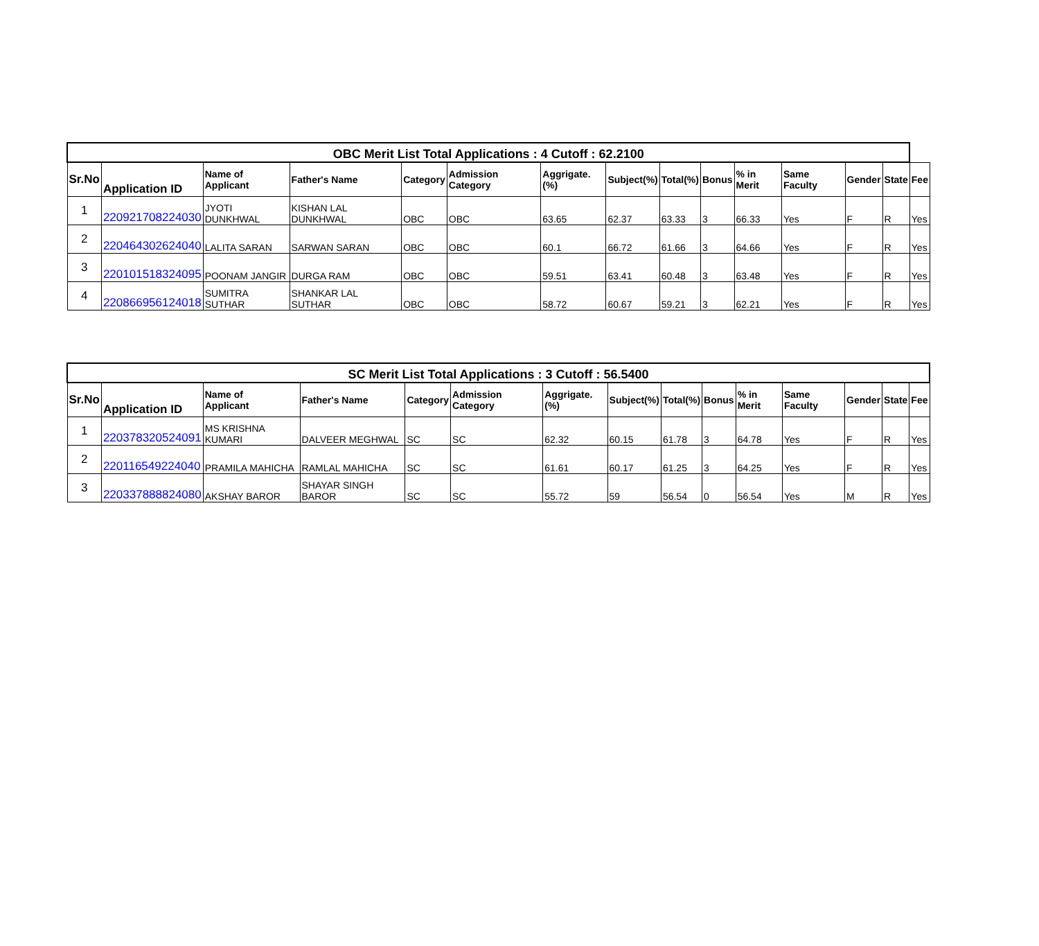| OBC Merit List Total Applications : 4 Cutoff : 62.2100 | | | | | | | | | | | | | | |
| Sr.No | Application ID | Name of Applicant | Father's Name | Category | Admission Category | Aggrigate.(%) | Subject(%) | Total(%) | Bonus | % in Merit | Same Faculty | Gender | State | Fee |
| 1 | 220921708224030 | JYOTI DUNKHWAL | KISHAN LAL DUNKHWAL | OBC | OBC | 63.65 | 62.37 | 63.33 | 3 | 66.33 | Yes | F | R | Yes |
| 2 | 220464302624040 | LALITA SARAN | SARWAN SARAN | OBC | OBC | 60.1 | 66.72 | 61.66 | 3 | 64.66 | Yes | F | R | Yes |
| 3 | 220101518324095 | POONAM JANGIR | DURGA RAM | OBC | OBC | 59.51 | 63.41 | 60.48 | 3 | 63.48 | Yes | F | R | Yes |
| 4 | 220866956124018 | SUMITRA SUTHAR | SHANKAR LAL SUTHAR | OBC | OBC | 58.72 | 60.67 | 59.21 | 3 | 62.21 | Yes | F | R | Yes |
| SC Merit List Total Applications : 3 Cutoff : 56.5400 | | | | | | | | | | | | | | |
| Sr.No | Application ID | Name of Applicant | Father's Name | Category | Admission Category | Aggrigate.(%) | Subject(%) | Total(%) | Bonus | % in Merit | Same Faculty | Gender | State | Fee |
| 1 | 220378320524091 | MS KRISHNA KUMARI | DALVEER MEGHWAL | SC | SC | 62.32 | 60.15 | 61.78 | 3 | 64.78 | Yes | F | R | Yes |
| 2 | 220116549224040 | PRAMILA MAHICHA | RAMLAL MAHICHA | SC | SC | 61.61 | 60.17 | 61.25 | 3 | 64.25 | Yes | F | R | Yes |
| 3 | 220337888824080 | AKSHAY BAROR | SHAYAR SINGH BAROR | SC | SC | 55.72 | 59 | 56.54 | 0 | 56.54 | Yes | M | R | Yes |